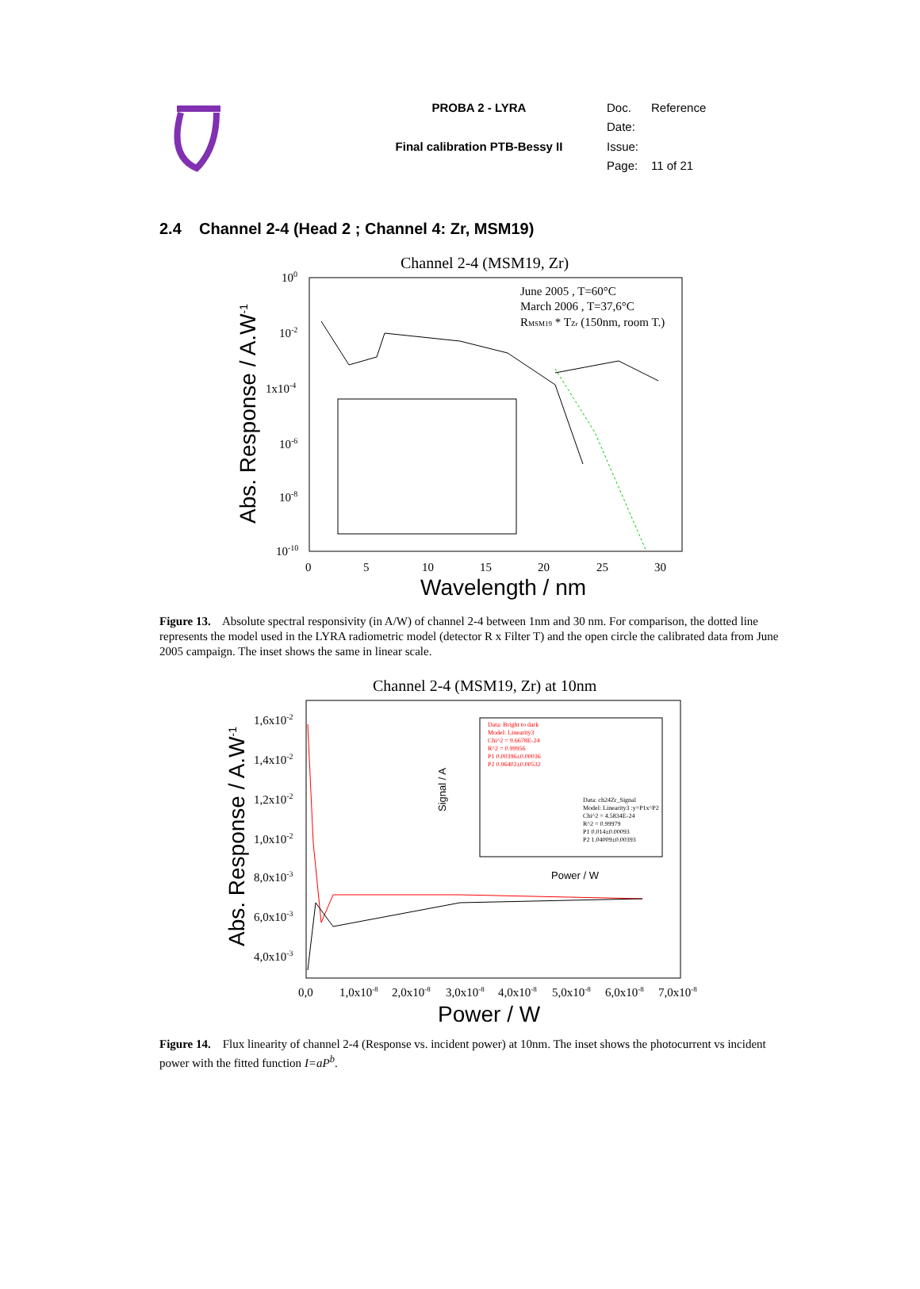| | PROBA 2 - LYRA | Doc. | Reference |
| | | Date: | |
| | Final calibration PTB-Bessy II | Issue: | |
| | | Page: | 11 of 21 |
2.4 Channel 2-4 (Head 2 ; Channel 4: Zr, MSM19)
Channel 2-4 (MSM19, Zr)
100
10-2
1x10-4
10-6
10-8
10-10
0
5
10
15
20
25
30
Wavelength / nm
Abs. Response / A.W-1
June 2005 , T=60°C
March 2006 , T=37,6°C
RMSM19 * TZr (150nm, room T.)
Figure 13. Absolute spectral responsivity (in A/W) of channel 2-4 between 1nm and 30 nm. For comparison, the dotted line represents the model used in the LYRA radiometric model (detector R x Filter T) and the open circle the calibrated data from June 2005 campaign. The inset shows the same in linear scale.
Channel 2-4 (MSM19, Zr) at 10nm
1,6x10-2
1,4x10-2
1,2x10-2
1,0x10-2
8,0x10-3
6,0x10-3
4,0x10-3
0,0
1,0x10-8
2,0x10-8
3,0x10-8
4,0x10-8
5,0x10-8
6,0x10-8
7,0x10-8
Power / W
Abs. Response / A.W-1
Data: Bright to dark
Model: Linearity3
Chi^2 = 9.6678E-24
R^2 = 0.99956
P1 0.00396±0.00036
P2 0.96402±0.00532
Data: ch24Zr_Signal
Model: Linearity3 :y=P1x^P2
Chi^2 = 4.5834E-24
R^2 = 0.99979
P1 0.014±0.00093
P2 1.04009±0.00393
Power / W
Signal / A
Figure 14. Flux linearity of channel 2-4 (Response vs. incident power) at 10nm. The inset shows the photocurrent vs incident power with the fitted function I=aP<sup>b</sup>.